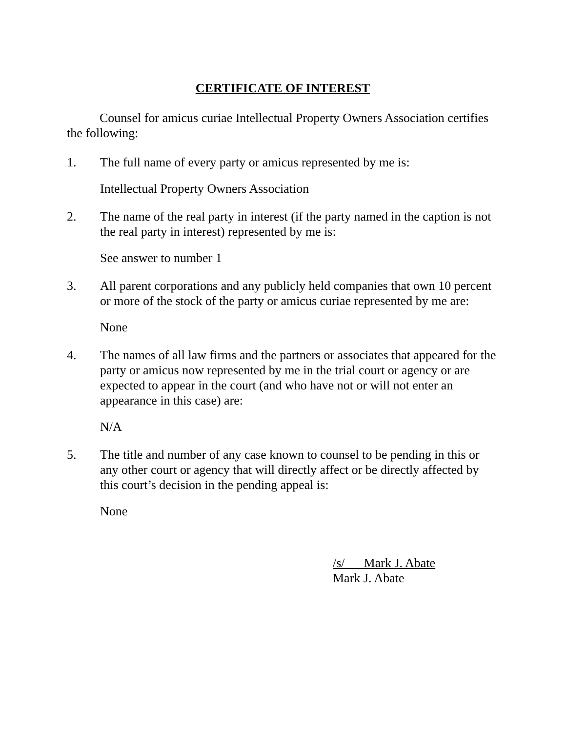CERTIFICATE OF INTEREST
Counsel for amicus curiae Intellectual Property Owners Association certifies the following:
1. The full name of every party or amicus represented by me is:
Intellectual Property Owners Association
2. The name of the real party in interest (if the party named in the caption is not the real party in interest) represented by me is:
See answer to number 1
3. All parent corporations and any publicly held companies that own 10 percent or more of the stock of the party or amicus curiae represented by me are:
None
4. The names of all law firms and the partners or associates that appeared for the party or amicus now represented by me in the trial court or agency or are expected to appear in the court (and who have not or will not enter an appearance in this case) are:
N/A
5. The title and number of any case known to counsel to be pending in this or any other court or agency that will directly affect or be directly affected by this court’s decision in the pending appeal is:
None
/s/ Mark J. Abate
Mark J. Abate